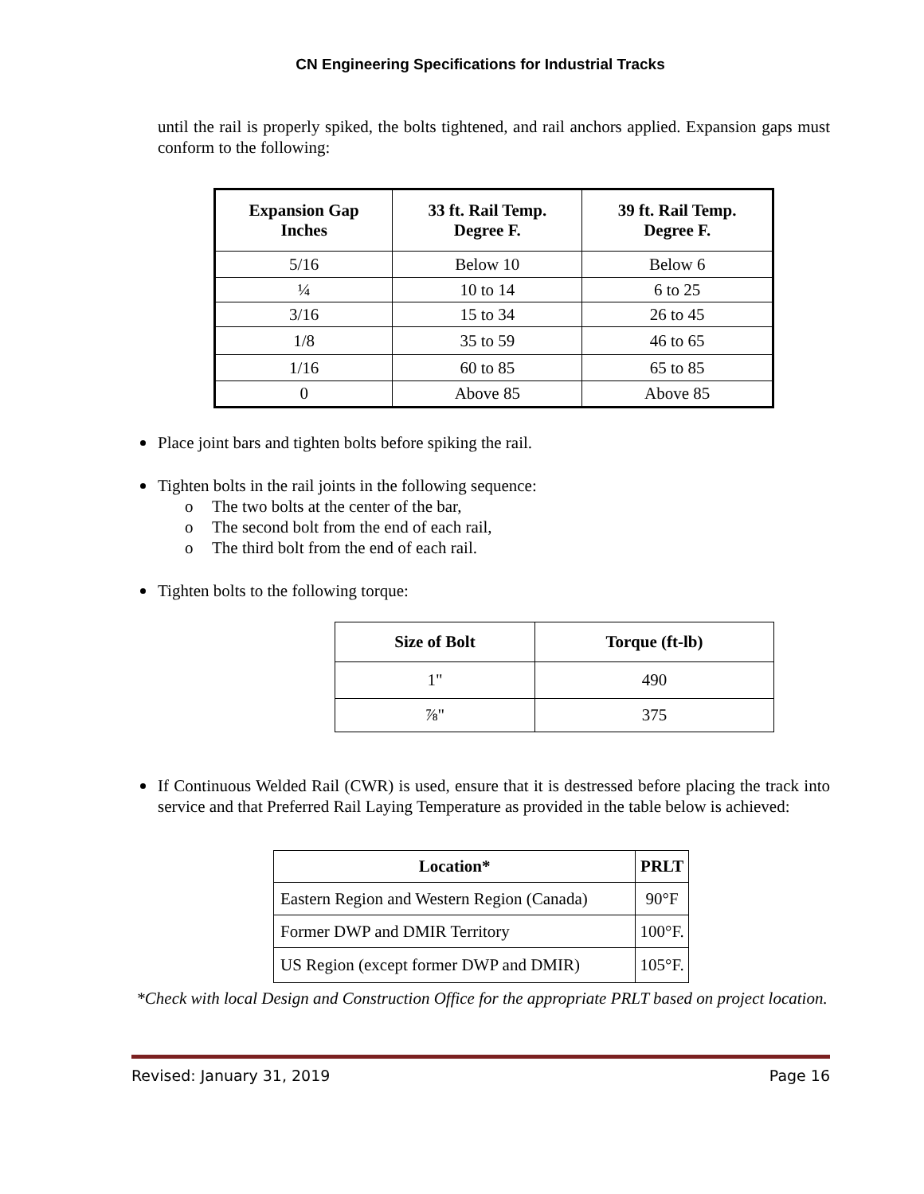CN Engineering Specifications for Industrial Tracks
until the rail is properly spiked, the bolts tightened, and rail anchors applied. Expansion gaps must conform to the following:
| Expansion Gap Inches | 33 ft. Rail Temp. Degree F. | 39 ft. Rail Temp. Degree F. |
| --- | --- | --- |
| 5/16 | Below 10 | Below 6 |
| ¼ | 10 to 14 | 6 to 25 |
| 3/16 | 15 to 34 | 26 to 45 |
| 1/8 | 35 to 59 | 46 to 65 |
| 1/16 | 60 to 85 | 65 to 85 |
| 0 | Above 85 | Above 85 |
Place joint bars and tighten bolts before spiking the rail.
Tighten bolts in the rail joints in the following sequence:
o The two bolts at the center of the bar,
o The second bolt from the end of each rail,
o The third bolt from the end of each rail.
Tighten bolts to the following torque:
| Size of Bolt | Torque (ft-lb) |
| --- | --- |
| 1" | 490 |
| ⅞" | 375 |
If Continuous Welded Rail (CWR) is used, ensure that it is destressed before placing the track into service and that Preferred Rail Laying Temperature as provided in the table below is achieved:
| Location* | PRLT |
| --- | --- |
| Eastern Region and Western Region (Canada) | 90°F |
| Former DWP and DMIR Territory | 100°F. |
| US Region (except former DWP and DMIR) | 105°F. |
*Check with local Design and Construction Office for the appropriate PRLT based on project location.
Revised: January 31, 2019 Page 16